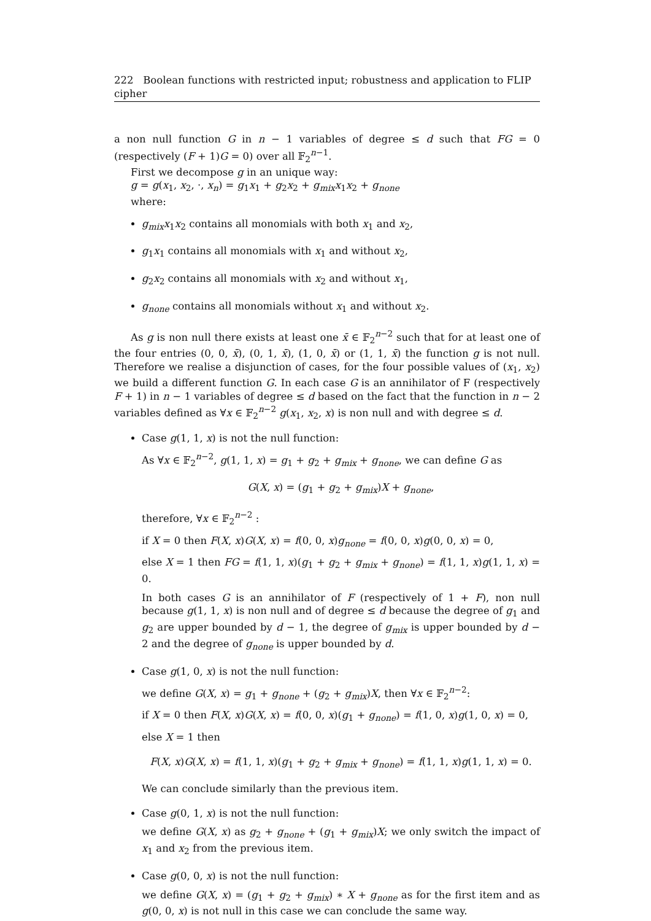222 Boolean functions with restricted input; robustness and application to FLIP cipher
a non null function G in n − 1 variables of degree ≤ d such that FG = 0 (respectively (F + 1)G = 0) over all 𝔽<sub>2</sub><sup>n−1</sup>.
First we decompose g in an unique way:
g = g(x<sub>1</sub>, x<sub>2</sub>, ·, x<sub>n</sub>) = g<sub>1</sub>x<sub>1</sub> + g<sub>2</sub>x<sub>2</sub> + g<sub>mix</sub>x<sub>1</sub>x<sub>2</sub> + g<sub>none</sub>
where:
g<sub>mix</sub>x<sub>1</sub>x<sub>2</sub> contains all monomials with both x<sub>1</sub> and x<sub>2</sub>,
g<sub>1</sub>x<sub>1</sub> contains all monomials with x<sub>1</sub> and without x<sub>2</sub>,
g<sub>2</sub>x<sub>2</sub> contains all monomials with x<sub>2</sub> and without x<sub>1</sub>,
g<sub>none</sub> contains all monomials without x<sub>1</sub> and without x<sub>2</sub>.
As g is non null there exists at least one x̄ ∈ 𝔽<sub>2</sub><sup>n−2</sup> such that for at least one of the four entries (0, 0, x̄), (0, 1, x̄), (1, 0, x̄) or (1, 1, x̄) the function g is not null. Therefore we realise a disjunction of cases, for the four possible values of (x<sub>1</sub>, x<sub>2</sub>) we build a different function G. In each case G is an annihilator of F (respectively F + 1) in n − 1 variables of degree ≤ d based on the fact that the function in n − 2 variables defined as ∀x ∈ 𝔽<sub>2</sub><sup>n−2</sup> g(x<sub>1</sub>, x<sub>2</sub>, x) is non null and with degree ≤ d.
Case g(1, 1, x) is not the null function:
As ∀x ∈ 𝔽<sub>2</sub><sup>n−2</sup>, g(1, 1, x) = g<sub>1</sub> + g<sub>2</sub> + g<sub>mix</sub> + g<sub>none</sub>, we can define G as
G(X, x) = (g<sub>1</sub> + g<sub>2</sub> + g<sub>mix</sub>)X + g<sub>none</sub>,
therefore, ∀x ∈ 𝔽<sub>2</sub><sup>n−2</sup> :
if X = 0 then F(X, x)G(X, x) = f(0, 0, x)g<sub>none</sub> = f(0, 0, x)g(0, 0, x) = 0,
else X = 1 then FG = f(1, 1, x)(g<sub>1</sub> + g<sub>2</sub> + g<sub>mix</sub> + g<sub>none</sub>) = f(1, 1, x)g(1, 1, x) = 0.
In both cases G is an annihilator of F (respectively of 1 + F), non null because g(1, 1, x) is non null and of degree ≤ d because the degree of g<sub>1</sub> and g<sub>2</sub> are upper bounded by d − 1, the degree of g<sub>mix</sub> is upper bounded by d − 2 and the degree of g<sub>none</sub> is upper bounded by d.
Case g(1, 0, x) is not the null function:
we define G(X, x) = g<sub>1</sub> + g<sub>none</sub> + (g<sub>2</sub> + g<sub>mix</sub>)X, then ∀x ∈ 𝔽<sub>2</sub><sup>n−2</sup>:
if X = 0 then F(X, x)G(X, x) = f(0, 0, x)(g<sub>1</sub> + g<sub>none</sub>) = f(1, 0, x)g(1, 0, x) = 0,
else X = 1 then
F(X, x)G(X, x) = f(1, 1, x)(g<sub>1</sub> + g<sub>2</sub> + g<sub>mix</sub> + g<sub>none</sub>) = f(1, 1, x)g(1, 1, x) = 0.
We can conclude similarly than the previous item.
Case g(0, 1, x) is not the null function:
we define G(X, x) as g<sub>2</sub> + g<sub>none</sub> + (g<sub>1</sub> + g<sub>mix</sub>)X; we only switch the impact of x<sub>1</sub> and x<sub>2</sub> from the previous item.
Case g(0, 0, x) is not the null function:
we define G(X, x) = (g<sub>1</sub> + g<sub>2</sub> + g<sub>mix</sub>) ∗ X + g<sub>none</sub> as for the first item and as g(0, 0, x) is not null in this case we can conclude the same way.